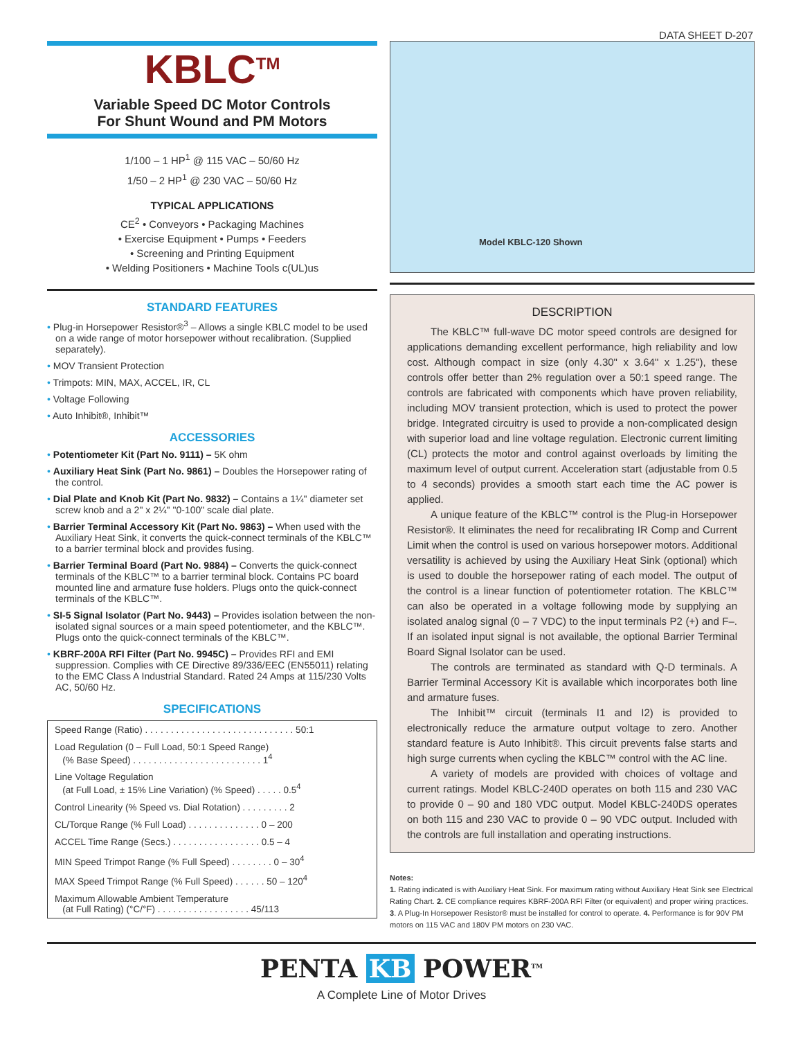DATA SHEET D-207
KBLC<sup>TM</sup>
Variable Speed DC Motor Controls
For Shunt Wound and PM Motors
1/100 – 1 HP<sup>1</sup> @ 115 VAC – 50/60 Hz
1/50 – 2 HP<sup>1</sup> @ 230 VAC – 50/60 Hz
TYPICAL APPLICATIONS
CE<sup>2</sup> • Conveyors • Packaging Machines
• Exercise Equipment • Pumps • Feeders
• Screening and Printing Equipment
• Welding Positioners • Machine Tools c(UL)us
STANDARD FEATURES
• Plug-in Horsepower Resistor®<sup>3</sup> – Allows a single KBLC model to be used on a wide range of motor horsepower without recalibration. (Supplied separately).
• MOV Transient Protection
• Trimpots: MIN, MAX, ACCEL, IR, CL
• Voltage Following
• Auto Inhibit®, Inhibit™
ACCESSORIES
• Potentiometer Kit (Part No. 9111) – 5K ohm
• Auxiliary Heat Sink (Part No. 9861) – Doubles the Horsepower rating of the control.
• Dial Plate and Knob Kit (Part No. 9832) – Contains a 1¼" diameter set screw knob and a 2" x 2¼" "0-100" scale dial plate.
• Barrier Terminal Accessory Kit (Part No. 9863) – When used with the Auxiliary Heat Sink, it converts the quick-connect terminals of the KBLC™ to a barrier terminal block and provides fusing.
• Barrier Terminal Board (Part No. 9884) – Converts the quick-connect terminals of the KBLC™ to a barrier terminal block. Contains PC board mounted line and armature fuse holders. Plugs onto the quick-connect terminals of the KBLC™.
• SI-5 Signal Isolator (Part No. 9443) – Provides isolation between the non-isolated signal sources or a main speed potentiometer, and the KBLC™. Plugs onto the quick-connect terminals of the KBLC™.
• KBRF-200A RFI Filter (Part No. 9945C) – Provides RFI and EMI suppression. Complies with CE Directive 89/336/EEC (EN55011) relating to the EMC Class A Industrial Standard. Rated 24 Amps at 115/230 Volts AC, 50/60 Hz.
SPECIFICATIONS
| Speed Range (Ratio) . . . . . . . . . . . . . . . . . . . . . . . . . . . . . 50:1 |
| Load Regulation (0 – Full Load, 50:1 Speed Range) (% Base Speed) . . . . . . . . . . . . . . . . . . . . . . . . . 1<sup>4</sup> |
| Line Voltage Regulation (at Full Load, ± 15% Line Variation) (% Speed) . . . . . 0.5<sup>4</sup> |
| Control Linearity (% Speed vs. Dial Rotation) . . . . . . . . . 2 |
| CL/Torque Range (% Full Load) . . . . . . . . . . . . . . 0 – 200 |
| ACCEL Time Range (Secs.) . . . . . . . . . . . . . . . . . 0.5 – 4 |
| MIN Speed Trimpot Range (% Full Speed) . . . . . . . . 0 – 30<sup>4</sup> |
| MAX Speed Trimpot Range (% Full Speed) . . . . . . 50 – 120<sup>4</sup> |
| Maximum Allowable Ambient Temperature (at Full Rating) (°C/°F) . . . . . . . . . . . . . . . . . . 45/113 |
Model KBLC-120 Shown
DESCRIPTION
The KBLC™ full-wave DC motor speed controls are designed for applications demanding excellent performance, high reliability and low cost. Although compact in size (only 4.30" x 3.64" x 1.25"), these controls offer better than 2% regulation over a 50:1 speed range. The controls are fabricated with components which have proven reliability, including MOV transient protection, which is used to protect the power bridge. Integrated circuitry is used to provide a non-complicated design with superior load and line voltage regulation. Electronic current limiting (CL) protects the motor and control against overloads by limiting the maximum level of output current. Acceleration start (adjustable from 0.5 to 4 seconds) provides a smooth start each time the AC power is applied.
A unique feature of the KBLC™ control is the Plug-in Horsepower Resistor®. It eliminates the need for recalibrating IR Comp and Current Limit when the control is used on various horsepower motors. Additional versatility is achieved by using the Auxiliary Heat Sink (optional) which is used to double the horsepower rating of each model. The output of the control is a linear function of potentiometer rotation. The KBLC™ can also be operated in a voltage following mode by supplying an isolated analog signal (0 – 7 VDC) to the input terminals P2 (+) and F–. If an isolated input signal is not available, the optional Barrier Terminal Board Signal Isolator can be used.
The controls are terminated as standard with Q-D terminals. A Barrier Terminal Accessory Kit is available which incorporates both line and armature fuses.
The Inhibit™ circuit (terminals I1 and I2) is provided to electronically reduce the armature output voltage to zero. Another standard feature is Auto Inhibit®. This circuit prevents false starts and high surge currents when cycling the KBLC™ control with the AC line.
A variety of models are provided with choices of voltage and current ratings. Model KBLC-240D operates on both 115 and 230 VAC to provide 0 – 90 and 180 VDC output. Model KBLC-240DS operates on both 115 and 230 VAC to provide 0 – 90 VDC output. Included with the controls are full installation and operating instructions.
Notes:
1. Rating indicated is with Auxiliary Heat Sink. For maximum rating without Auxiliary Heat Sink see Electrical Rating Chart. 2. CE compliance requires KBRF-200A RFI Filter (or equivalent) and proper wiring practices. 3. A Plug-In Horsepower Resistor® must be installed for control to operate. 4. Performance is for 90V PM motors on 115 VAC and 180V PM motors on 230 VAC.
PENTA KB POWER<sup>TM</sup>
A Complete Line of Motor Drives